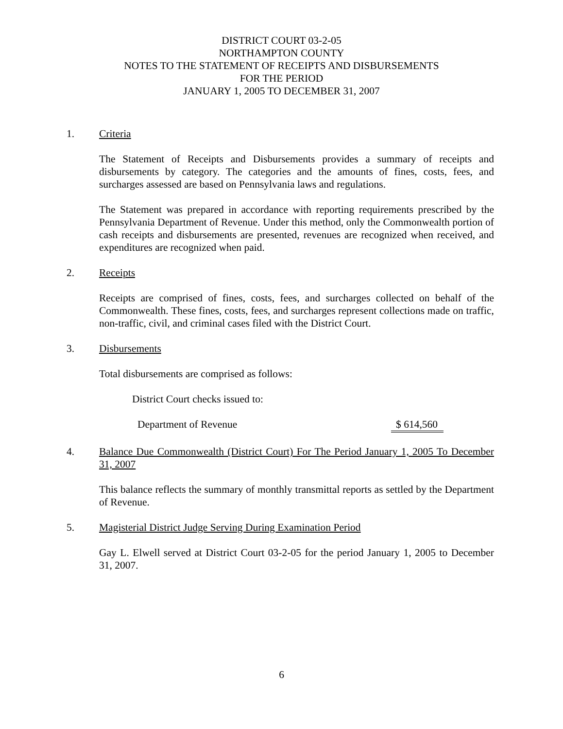DISTRICT COURT 03-2-05
NORTHAMPTON COUNTY
NOTES TO THE STATEMENT OF RECEIPTS AND DISBURSEMENTS
FOR THE PERIOD
JANUARY 1, 2005 TO DECEMBER 31, 2007
1. Criteria
The Statement of Receipts and Disbursements provides a summary of receipts and disbursements by category. The categories and the amounts of fines, costs, fees, and surcharges assessed are based on Pennsylvania laws and regulations.
The Statement was prepared in accordance with reporting requirements prescribed by the Pennsylvania Department of Revenue. Under this method, only the Commonwealth portion of cash receipts and disbursements are presented, revenues are recognized when received, and expenditures are recognized when paid.
2. Receipts
Receipts are comprised of fines, costs, fees, and surcharges collected on behalf of the Commonwealth. These fines, costs, fees, and surcharges represent collections made on traffic, non-traffic, civil, and criminal cases filed with the District Court.
3. Disbursements
Total disbursements are comprised as follows:
District Court checks issued to:
Department of Revenue $ 614,560
4. Balance Due Commonwealth (District Court) For The Period January 1, 2005 To December 31, 2007
This balance reflects the summary of monthly transmittal reports as settled by the Department of Revenue.
5. Magisterial District Judge Serving During Examination Period
Gay L. Elwell served at District Court 03-2-05 for the period January 1, 2005 to December 31, 2007.
6